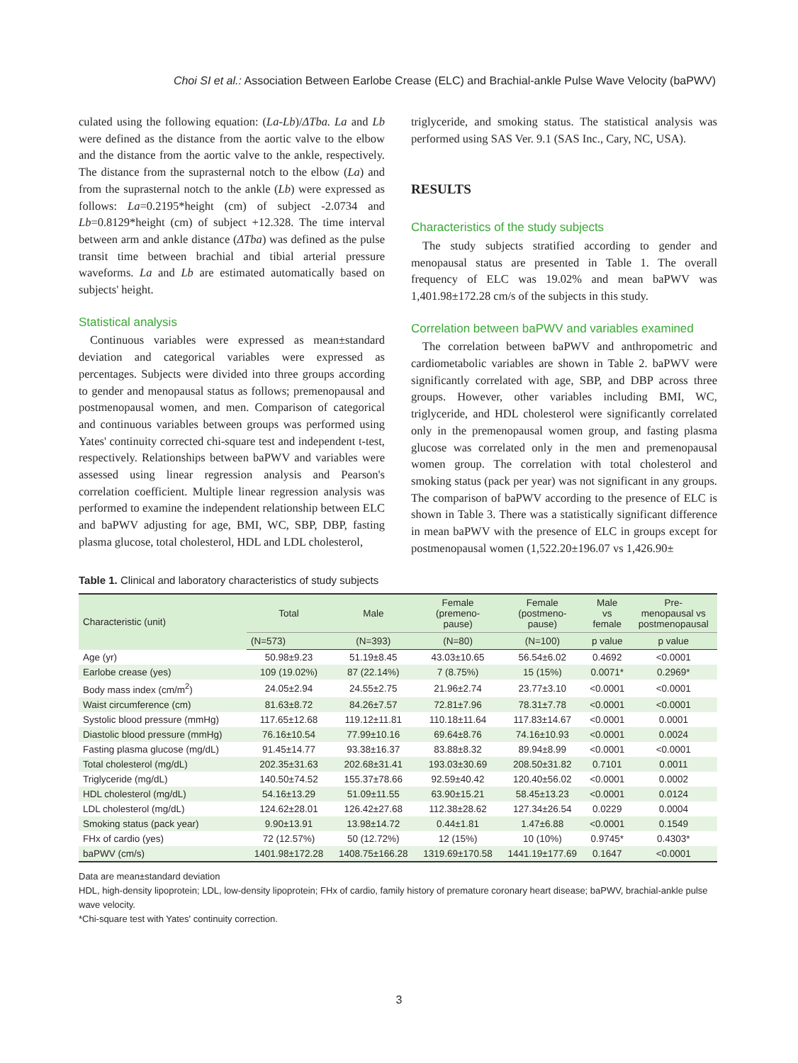Choi SI et al.: Association Between Earlobe Crease (ELC) and Brachial-ankle Pulse Wave Velocity (baPWV)
culated using the following equation: (La-Lb)/ΔTba. La and Lb were defined as the distance from the aortic valve to the elbow and the distance from the aortic valve to the ankle, respectively. The distance from the suprasternal notch to the elbow (La) and from the suprasternal notch to the ankle (Lb) were expressed as follows: La=0.2195*height (cm) of subject -2.0734 and Lb=0.8129*height (cm) of subject +12.328. The time interval between arm and ankle distance (ΔTba) was defined as the pulse transit time between brachial and tibial arterial pressure waveforms. La and Lb are estimated automatically based on subjects' height.
Statistical analysis
Continuous variables were expressed as mean±standard deviation and categorical variables were expressed as percentages. Subjects were divided into three groups according to gender and menopausal status as follows; premenopausal and postmenopausal women, and men. Comparison of categorical and continuous variables between groups was performed using Yates' continuity corrected chi-square test and independent t-test, respectively. Relationships between baPWV and variables were assessed using linear regression analysis and Pearson's correlation coefficient. Multiple linear regression analysis was performed to examine the independent relationship between ELC and baPWV adjusting for age, BMI, WC, SBP, DBP, fasting plasma glucose, total cholesterol, HDL and LDL cholesterol,
triglyceride, and smoking status. The statistical analysis was performed using SAS Ver. 9.1 (SAS Inc., Cary, NC, USA).
RESULTS
Characteristics of the study subjects
The study subjects stratified according to gender and menopausal status are presented in Table 1. The overall frequency of ELC was 19.02% and mean baPWV was 1,401.98±172.28 cm/s of the subjects in this study.
Correlation between baPWV and variables examined
The correlation between baPWV and anthropometric and cardiometabolic variables are shown in Table 2. baPWV were significantly correlated with age, SBP, and DBP across three groups. However, other variables including BMI, WC, triglyceride, and HDL cholesterol were significantly correlated only in the premenopausal women group, and fasting plasma glucose was correlated only in the men and premenopausal women group. The correlation with total cholesterol and smoking status (pack per year) was not significant in any groups. The comparison of baPWV according to the presence of ELC is shown in Table 3. There was a statistically significant difference in mean baPWV with the presence of ELC in groups except for postmenopausal women (1,522.20±196.07 vs 1,426.90±
Table 1. Clinical and laboratory characteristics of study subjects
| Characteristic (unit) | Total | Male | Female (premeno- pause) | Female (postmeno- pause) | Male vs female | Pre- menopausal vs postmenopausal |
| --- | --- | --- | --- | --- | --- | --- |
| | (N=573) | (N=393) | (N=80) | (N=100) | p value | p value |
| Age (yr) | 50.98±9.23 | 51.19±8.45 | 43.03±10.65 | 56.54±6.02 | 0.4692 | <0.0001 |
| Earlobe crease (yes) | 109 (19.02%) | 87 (22.14%) | 7 (8.75%) | 15 (15%) | 0.0071* | 0.2969* |
| Body mass index (cm/m<sup>2</sup>) | 24.05±2.94 | 24.55±2.75 | 21.96±2.74 | 23.77±3.10 | <0.0001 | <0.0001 |
| Waist circumference (cm) | 81.63±8.72 | 84.26±7.57 | 72.81±7.96 | 78.31±7.78 | <0.0001 | <0.0001 |
| Systolic blood pressure (mmHg) | 117.65±12.68 | 119.12±11.81 | 110.18±11.64 | 117.83±14.67 | <0.0001 | 0.0001 |
| Diastolic blood pressure (mmHg) | 76.16±10.54 | 77.99±10.16 | 69.64±8.76 | 74.16±10.93 | <0.0001 | 0.0024 |
| Fasting plasma glucose (mg/dL) | 91.45±14.77 | 93.38±16.37 | 83.88±8.32 | 89.94±8.99 | <0.0001 | <0.0001 |
| Total cholesterol (mg/dL) | 202.35±31.63 | 202.68±31.41 | 193.03±30.69 | 208.50±31.82 | 0.7101 | 0.0011 |
| Triglyceride (mg/dL) | 140.50±74.52 | 155.37±78.66 | 92.59±40.42 | 120.40±56.02 | <0.0001 | 0.0002 |
| HDL cholesterol (mg/dL) | 54.16±13.29 | 51.09±11.55 | 63.90±15.21 | 58.45±13.23 | <0.0001 | 0.0124 |
| LDL cholesterol (mg/dL) | 124.62±28.01 | 126.42±27.68 | 112.38±28.62 | 127.34±26.54 | 0.0229 | 0.0004 |
| Smoking status (pack year) | 9.90±13.91 | 13.98±14.72 | 0.44±1.81 | 1.47±6.88 | <0.0001 | 0.1549 |
| FHx of cardio (yes) | 72 (12.57%) | 50 (12.72%) | 12 (15%) | 10 (10%) | 0.9745* | 0.4303* |
| baPWV (cm/s) | 1401.98±172.28 | 1408.75±166.28 | 1319.69±170.58 | 1441.19±177.69 | 0.1647 | <0.0001 |
Data are mean±standard deviation
HDL, high-density lipoprotein; LDL, low-density lipoprotein; FHx of cardio, family history of premature coronary heart disease; baPWV, brachial-ankle pulse wave velocity.
*Chi-square test with Yates' continuity correction.
3